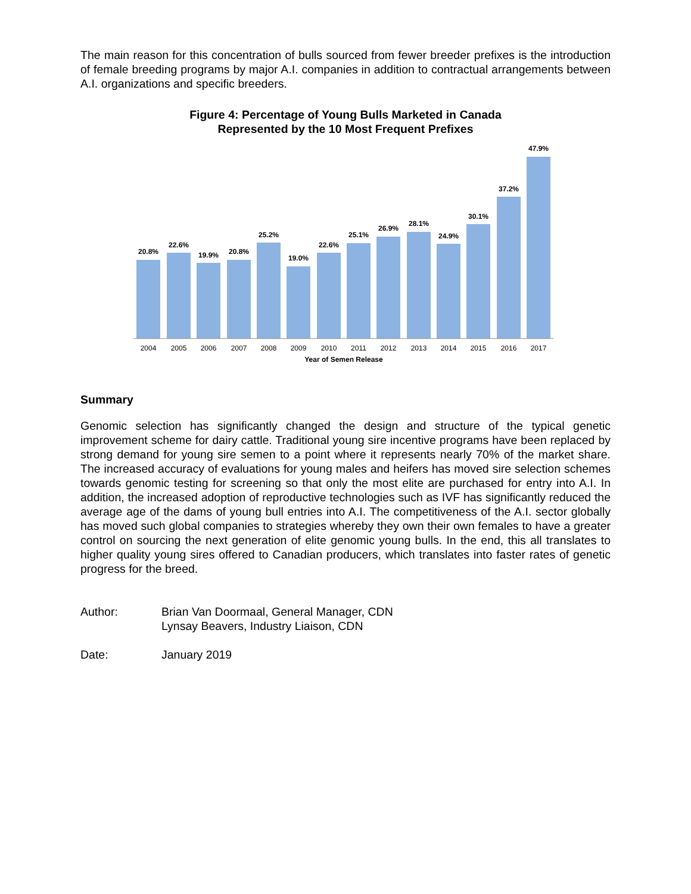The main reason for this concentration of bulls sourced from fewer breeder prefixes is the introduction of female breeding programs by major A.I. companies in addition to contractual arrangements between A.I. organizations and specific breeders.
Figure 4: Percentage of Young Bulls Marketed in Canada
Represented by the 10 Most Frequent Prefixes
20.8%
22.6%
19.9%
20.8%
25.2%
19.0%
22.6%
25.1%
26.9%
28.1%
24.9%
30.1%
37.2%
47.9%
2004
2005
2006
2007
2008
2009
2010
2011
2012
2013
2014
2015
2016
2017
Year of Semen Release
Summary
Genomic selection has significantly changed the design and structure of the typical genetic improvement scheme for dairy cattle. Traditional young sire incentive programs have been replaced by strong demand for young sire semen to a point where it represents nearly 70% of the market share. The increased accuracy of evaluations for young males and heifers has moved sire selection schemes towards genomic testing for screening so that only the most elite are purchased for entry into A.I. In addition, the increased adoption of reproductive technologies such as IVF has significantly reduced the average age of the dams of young bull entries into A.I. The competitiveness of the A.I. sector globally has moved such global companies to strategies whereby they own their own females to have a greater control on sourcing the next generation of elite genomic young bulls. In the end, this all translates to higher quality young sires offered to Canadian producers, which translates into faster rates of genetic progress for the breed.
Author: Brian Van Doormaal, General Manager, CDN
Lynsay Beavers, Industry Liaison, CDN
Date: January 2019